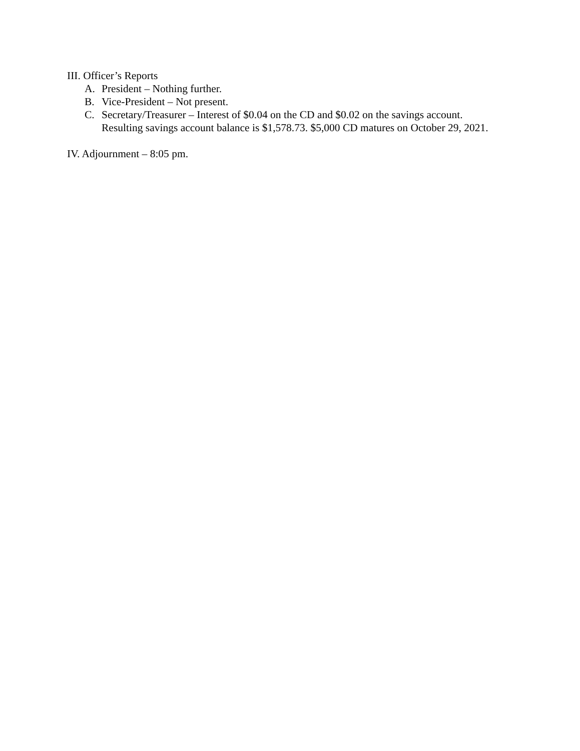III. Officer’s Reports
A. President – Nothing further.
B. Vice-President – Not present.
C. Secretary/Treasurer – Interest of $0.04 on the CD and $0.02 on the savings account.
Resulting savings account balance is $1,578.73. $5,000 CD matures on October 29, 2021.
IV. Adjournment – 8:05 pm.